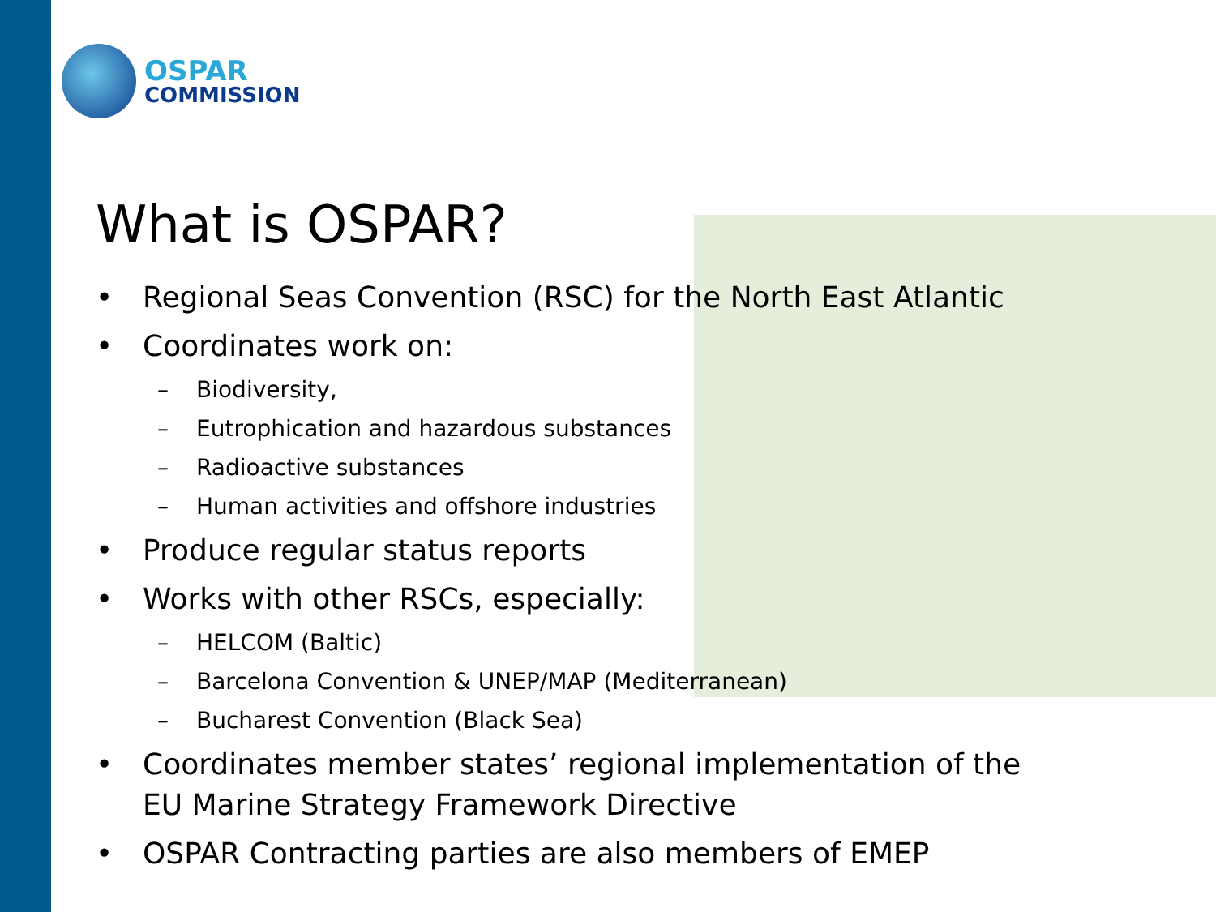OSPAR
COMMISSION
What is OSPAR?
• Regional Seas Convention (RSC) for the North East Atlantic
• Coordinates work on:
– Biodiversity,
– Eutrophication and hazardous substances
– Radioactive substances
– Human activities and offshore industries
• Produce regular status reports
• Works with other RSCs, especially:
– HELCOM (Baltic)
– Barcelona Convention & UNEP/MAP (Mediterranean)
– Bucharest Convention (Black Sea)
• Coordinates member states’ regional implementation of the
EU Marine Strategy Framework Directive
• OSPAR Contracting parties are also members of EMEP